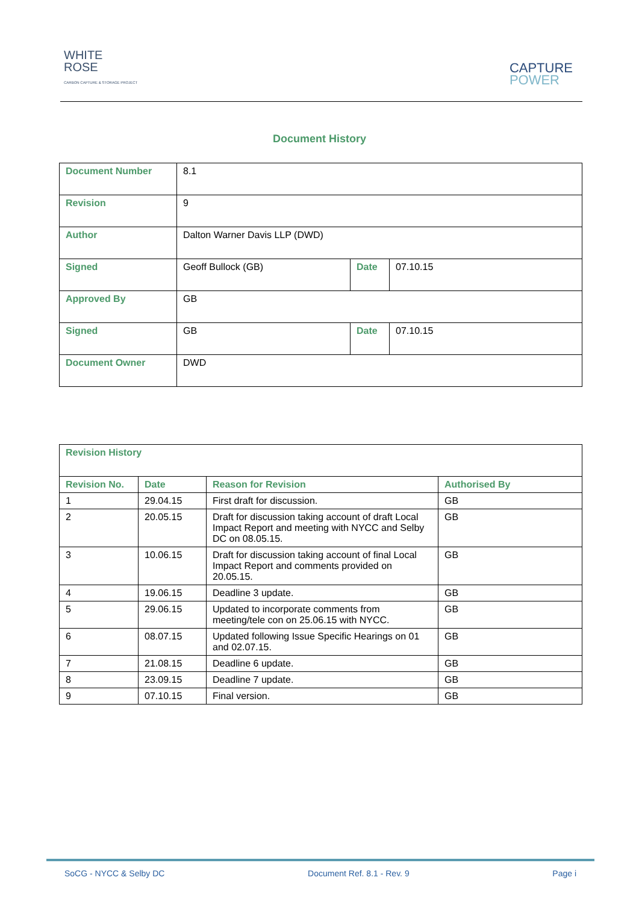WHITE
ROSE
CARBON CAPTURE & STORAGE PROJECT
CAPTURE
POWER
Document History
| Document Number | 8.1 | | |
| Revision | 9 | | |
| Author | Dalton Warner Davis LLP (DWD) | | |
| Signed | Geoff Bullock (GB) | Date | 07.10.15 |
| Approved By | GB | | |
| Signed | GB | Date | 07.10.15 |
| Document Owner | DWD | | |
| Revision History | | | |
| --- | --- | --- | --- |
| Revision No. | Date | Reason for Revision | Authorised By |
| 1 | 29.04.15 | First draft for discussion. | GB |
| 2 | 20.05.15 | Draft for discussion taking account of draft Local Impact Report and meeting with NYCC and Selby DC on 08.05.15. | GB |
| 3 | 10.06.15 | Draft for discussion taking account of final Local Impact Report and comments provided on 20.05.15. | GB |
| 4 | 19.06.15 | Deadline 3 update. | GB |
| 5 | 29.06.15 | Updated to incorporate comments from meeting/tele con on 25.06.15 with NYCC. | GB |
| 6 | 08.07.15 | Updated following Issue Specific Hearings on 01 and 02.07.15. | GB |
| 7 | 21.08.15 | Deadline 6 update. | GB |
| 8 | 23.09.15 | Deadline 7 update. | GB |
| 9 | 07.10.15 | Final version. | GB |
SoCG - NYCC & Selby DC Document Ref. 8.1 - Rev. 9 Page i